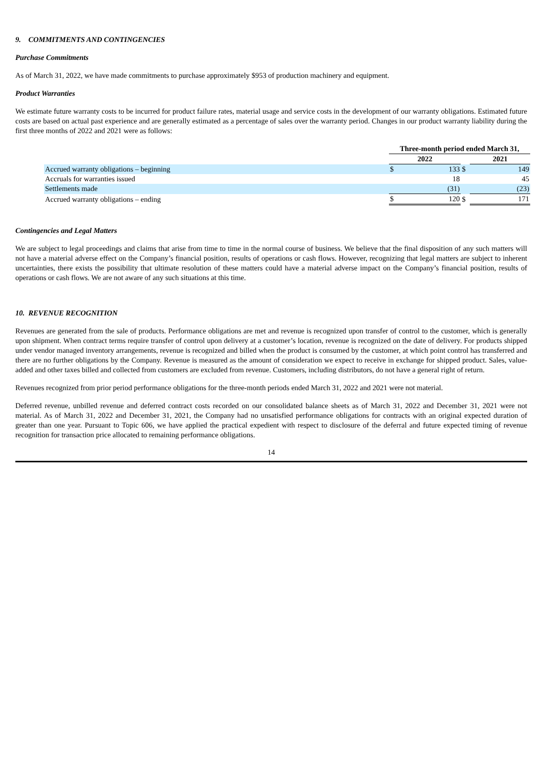9. COMMITMENTS AND CONTINGENCIES
Purchase Commitments
As of March 31, 2022, we have made commitments to purchase approximately $953 of production machinery and equipment.
Product Warranties
We estimate future warranty costs to be incurred for product failure rates, material usage and service costs in the development of our warranty obligations. Estimated future costs are based on actual past experience and are generally estimated as a percentage of sales over the warranty period. Changes in our product warranty liability during the first three months of 2022 and 2021 were as follows:
| | Three-month period ended March 31, | | | | |
| --- | --- | --- | --- | --- | --- |
| | 2022 | | | 2021 | |
| Accrued warranty obligations – beginning | $ | 133 | $ | | 149 |
| Accruals for warranties issued | | 18 | | | 45 |
| Settlements made | | (31) | | | (23) |
| Accrued warranty obligations – ending | $ | 120 | $ | | 171 |
Contingencies and Legal Matters
We are subject to legal proceedings and claims that arise from time to time in the normal course of business. We believe that the final disposition of any such matters will not have a material adverse effect on the Company’s financial position, results of operations or cash flows. However, recognizing that legal matters are subject to inherent uncertainties, there exists the possibility that ultimate resolution of these matters could have a material adverse impact on the Company’s financial position, results of operations or cash flows. We are not aware of any such situations at this time.
10. REVENUE RECOGNITION
Revenues are generated from the sale of products. Performance obligations are met and revenue is recognized upon transfer of control to the customer, which is generally upon shipment. When contract terms require transfer of control upon delivery at a customer’s location, revenue is recognized on the date of delivery. For products shipped under vendor managed inventory arrangements, revenue is recognized and billed when the product is consumed by the customer, at which point control has transferred and there are no further obligations by the Company. Revenue is measured as the amount of consideration we expect to receive in exchange for shipped product. Sales, value-added and other taxes billed and collected from customers are excluded from revenue. Customers, including distributors, do not have a general right of return.
Revenues recognized from prior period performance obligations for the three-month periods ended March 31, 2022 and 2021 were not material.
Deferred revenue, unbilled revenue and deferred contract costs recorded on our consolidated balance sheets as of March 31, 2022 and December 31, 2021 were not material. As of March 31, 2022 and December 31, 2021, the Company had no unsatisfied performance obligations for contracts with an original expected duration of greater than one year. Pursuant to Topic 606, we have applied the practical expedient with respect to disclosure of the deferral and future expected timing of revenue recognition for transaction price allocated to remaining performance obligations.
14